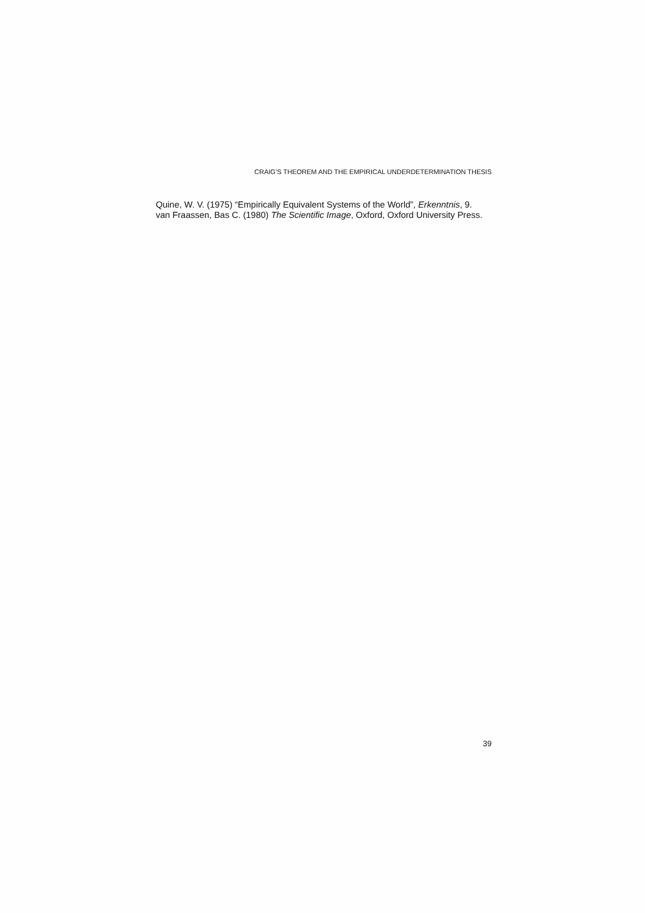CRAIG’S THEOREM AND THE EMPIRICAL UNDERDETERMINATION THESIS
Quine, W. V. (1975) “Empirically Equivalent Systems of the World”, Erkenntnis, 9.
van Fraassen, Bas C. (1980) The Scientific Image, Oxford, Oxford University Press.
39